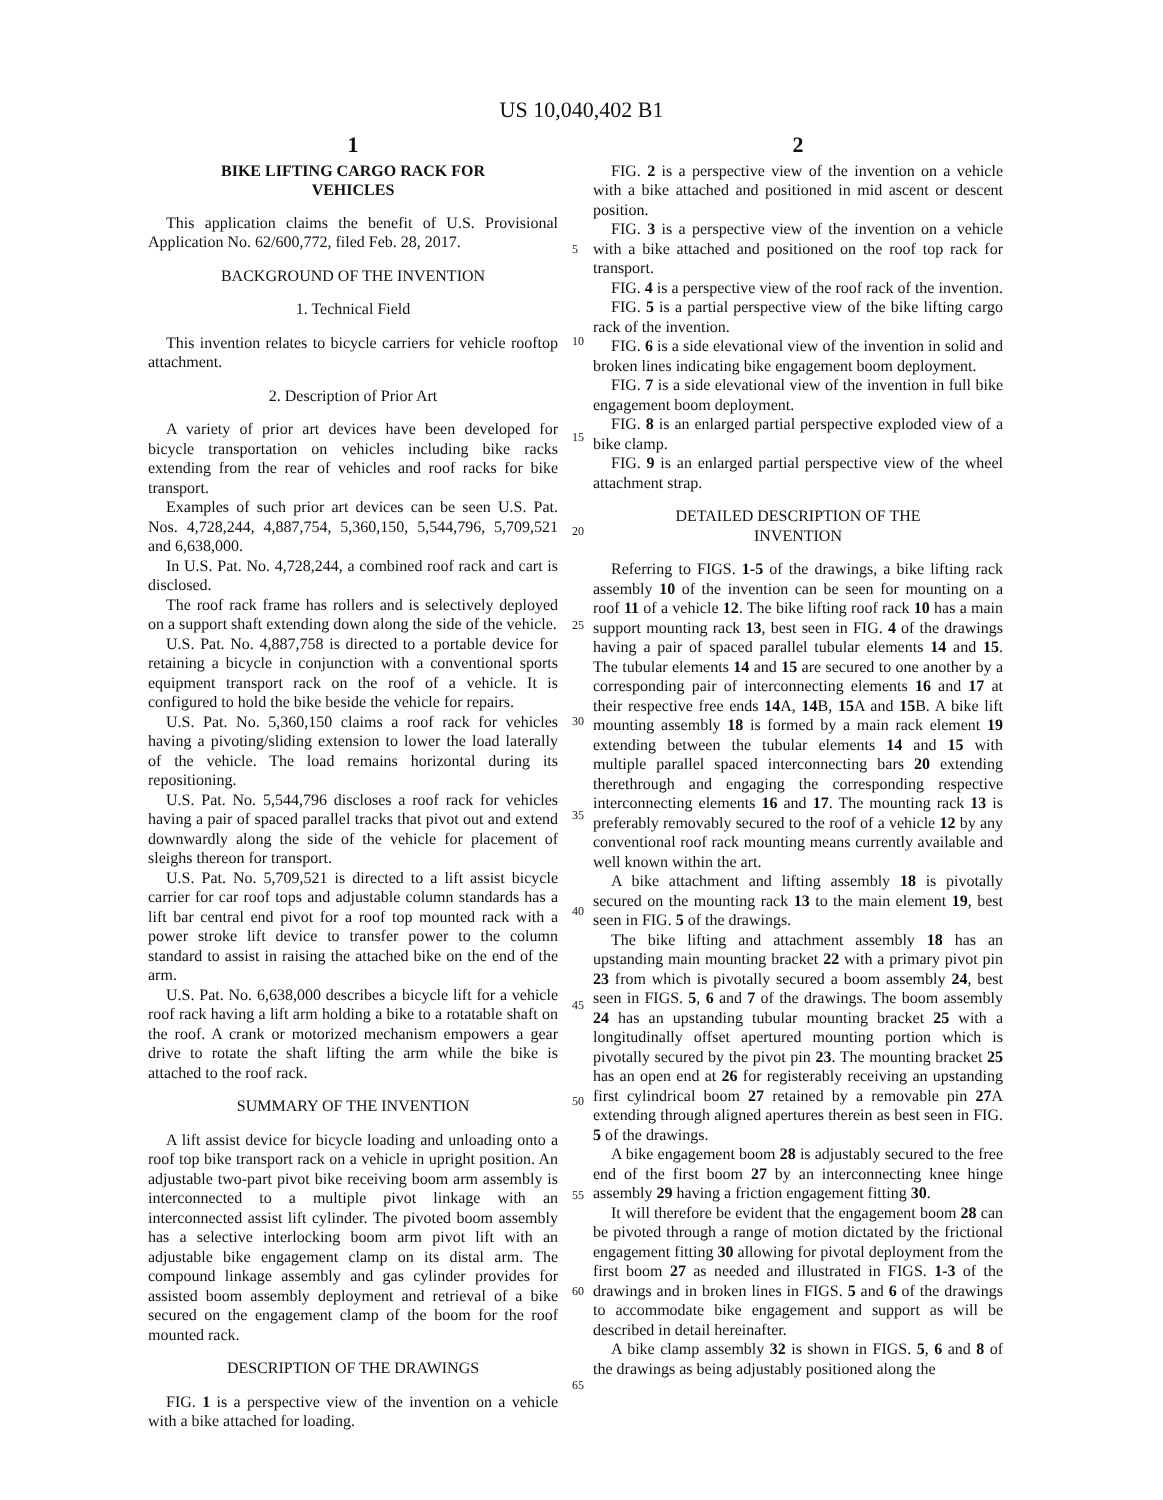US 10,040,402 B1
1
BIKE LIFTING CARGO RACK FOR
VEHICLES
This application claims the benefit of U.S. Provisional Application No. 62/600,772, filed Feb. 28, 2017.
BACKGROUND OF THE INVENTION
1. Technical Field
This invention relates to bicycle carriers for vehicle rooftop attachment.
2. Description of Prior Art
A variety of prior art devices have been developed for bicycle transportation on vehicles including bike racks extending from the rear of vehicles and roof racks for bike transport.
Examples of such prior art devices can be seen U.S. Pat. Nos. 4,728,244, 4,887,754, 5,360,150, 5,544,796, 5,709,521 and 6,638,000.
In U.S. Pat. No. 4,728,244, a combined roof rack and cart is disclosed.
The roof rack frame has rollers and is selectively deployed on a support shaft extending down along the side of the vehicle.
U.S. Pat. No. 4,887,758 is directed to a portable device for retaining a bicycle in conjunction with a conventional sports equipment transport rack on the roof of a vehicle. It is configured to hold the bike beside the vehicle for repairs.
U.S. Pat. No. 5,360,150 claims a roof rack for vehicles having a pivoting/sliding extension to lower the load laterally of the vehicle. The load remains horizontal during its repositioning.
U.S. Pat. No. 5,544,796 discloses a roof rack for vehicles having a pair of spaced parallel tracks that pivot out and extend downwardly along the side of the vehicle for placement of sleighs thereon for transport.
U.S. Pat. No. 5,709,521 is directed to a lift assist bicycle carrier for car roof tops and adjustable column standards has a lift bar central end pivot for a roof top mounted rack with a power stroke lift device to transfer power to the column standard to assist in raising the attached bike on the end of the arm.
U.S. Pat. No. 6,638,000 describes a bicycle lift for a vehicle roof rack having a lift arm holding a bike to a rotatable shaft on the roof. A crank or motorized mechanism empowers a gear drive to rotate the shaft lifting the arm while the bike is attached to the roof rack.
SUMMARY OF THE INVENTION
A lift assist device for bicycle loading and unloading onto a roof top bike transport rack on a vehicle in upright position. An adjustable two-part pivot bike receiving boom arm assembly is interconnected to a multiple pivot linkage with an interconnected assist lift cylinder. The pivoted boom assembly has a selective interlocking boom arm pivot lift with an adjustable bike engagement clamp on its distal arm. The compound linkage assembly and gas cylinder provides for assisted boom assembly deployment and retrieval of a bike secured on the engagement clamp of the boom for the roof mounted rack.
DESCRIPTION OF THE DRAWINGS
FIG. 1 is a perspective view of the invention on a vehicle with a bike attached for loading.
2
FIG. 2 is a perspective view of the invention on a vehicle with a bike attached and positioned in mid ascent or descent position.
FIG. 3 is a perspective view of the invention on a vehicle with a bike attached and positioned on the roof top rack for transport.
FIG. 4 is a perspective view of the roof rack of the invention.
FIG. 5 is a partial perspective view of the bike lifting cargo rack of the invention.
FIG. 6 is a side elevational view of the invention in solid and broken lines indicating bike engagement boom deployment.
FIG. 7 is a side elevational view of the invention in full bike engagement boom deployment.
FIG. 8 is an enlarged partial perspective exploded view of a bike clamp.
FIG. 9 is an enlarged partial perspective view of the wheel attachment strap.
DETAILED DESCRIPTION OF THE
INVENTION
Referring to FIGS. 1-5 of the drawings, a bike lifting rack assembly 10 of the invention can be seen for mounting on a roof 11 of a vehicle 12. The bike lifting roof rack 10 has a main support mounting rack 13, best seen in FIG. 4 of the drawings having a pair of spaced parallel tubular elements 14 and 15. The tubular elements 14 and 15 are secured to one another by a corresponding pair of interconnecting elements 16 and 17 at their respective free ends 14 A, 14 B, 15 A and 15 B. A bike lift mounting assembly 18 is formed by a main rack element 19 extending between the tubular elements 14 and 15 with multiple parallel spaced interconnecting bars 20 extending therethrough and engaging the corresponding respective interconnecting elements 16 and 17. The mounting rack 13 is preferably removably secured to the roof of a vehicle 12 by any conventional roof rack mounting means currently available and well known within the art.
A bike attachment and lifting assembly 18 is pivotally secured on the mounting rack 13 to the main element 19, best seen in FIG. 5 of the drawings.
The bike lifting and attachment assembly 18 has an upstanding main mounting bracket 22 with a primary pivot pin 23 from which is pivotally secured a boom assembly 24, best seen in FIGS. 5, 6 and 7 of the drawings. The boom assembly 24 has an upstanding tubular mounting bracket 25 with a longitudinally offset apertured mounting portion which is pivotally secured by the pivot pin 23. The mounting bracket 25 has an open end at 26 for registerably receiving an upstanding first cylindrical boom 27 retained by a removable pin 27 A extending through aligned apertures therein as best seen in FIG. 5 of the drawings.
A bike engagement boom 28 is adjustably secured to the free end of the first boom 27 by an interconnecting knee hinge assembly 29 having a friction engagement fitting 30.
It will therefore be evident that the engagement boom 28 can be pivoted through a range of motion dictated by the frictional engagement fitting 30 allowing for pivotal deployment from the first boom 27 as needed and illustrated in FIGS. 1-3 of the drawings and in broken lines in FIGS. 5 and 6 of the drawings to accommodate bike engagement and support as will be described in detail hereinafter.
A bike clamp assembly 32 is shown in FIGS. 5, 6 and 8 of the drawings as being adjustably positioned along the
5
10
15
20
25
30
35
40
45
50
55
60
65